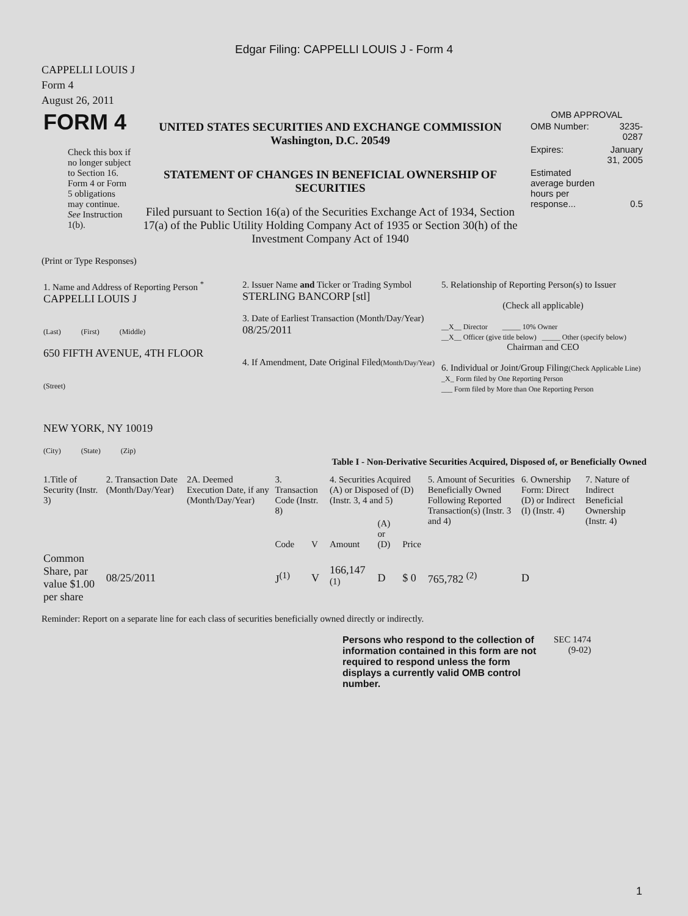Edgar Filing: CAPPELLI LOUIS J - Form 4
CAPPELLI LOUIS J
Form 4
August 26, 2011
| FORM 4 Check this box if no longer subject to Section 16. Form 4 or Form 5 obligations may continue. See Instruction 1(b). | UNITED STATES SECURITIES AND EXCHANGE COMMISSION Washington, D.C. 20549 STATEMENT OF CHANGES IN BENEFICIAL OWNERSHIP OF SECURITIES Filed pursuant to Section 16(a) of the Securities Exchange Act of 1934, Section 17(a) of the Public Utility Holding Company Act of 1935 or Section 30(h) of the Investment Company Act of 1940 | OMB APPROVAL / OMB Number: / 3235-0287 / / Expires: / January 31, 2005 / / Estimated average burden hours per response... / 0.5 / |
(Print or Type Responses)
| 1. Name and Address of Reporting Person <sup>*</sup> CAPPELLI LOUIS J (Last) (First) (Middle) 650 FIFTH AVENUE, 4TH FLOOR (Street) NEW YORK, NY 10019 (City) (State) (Zip) | 2. Issuer Name and Ticker or Trading Symbol STERLING BANCORP [stl] 3. Date of Earliest Transaction (Month/Day/Year) 08/25/2011 4. If Amendment, Date Original Filed (Month/Day/Year) | 5. Relationship of Reporting Person(s) to Issuer (Check all applicable) __X__ Director _____ 10% Owner __X__ Officer (give title below) _____ Other (specify below) Chairman and CEO 6. Individual or Joint/Group Filing (Check Applicable Line) _X_ Form filed by One Reporting Person ___ Form filed by More than One Reporting Person |
Table I - Non-Derivative Securities Acquired, Disposed of, or Beneficially Owned
| 1.Title of Security (Instr. 3) | 2. Transaction Date (Month/Day/Year) | 2A. Deemed Execution Date, if any (Month/Day/Year) | 3. Transaction Code (Instr. 8) | | 4. Securities Acquired (A) or Disposed of (D) (Instr. 3, 4 and 5) | | | 5. Amount of Securities Beneficially Owned Following Reported Transaction(s) (Instr. 3 and 4) | 6. Ownership Form: Direct (D) or Indirect (I) (Instr. 4) | 7. Nature of Indirect Beneficial Ownership (Instr. 4) |
| --- | --- | --- | --- | --- | --- | --- | --- | --- | --- | --- |
| | | | Code | V | Amount | (A) or (D) | Price | | | |
| Common Share, par value $1.00 per share | 08/25/2011 | | J<sup>(1)</sup> | V | 166,147 <sup>(1)</sup> | D | $ 0 | 765,782 <sup>(2)</sup> | D | |
Reminder: Report on a separate line for each class of securities beneficially owned directly or indirectly.
| Persons who respond to the collection of information contained in this form are not required to respond unless the form displays a currently valid OMB control number. | SEC 1474 (9-02) |
1